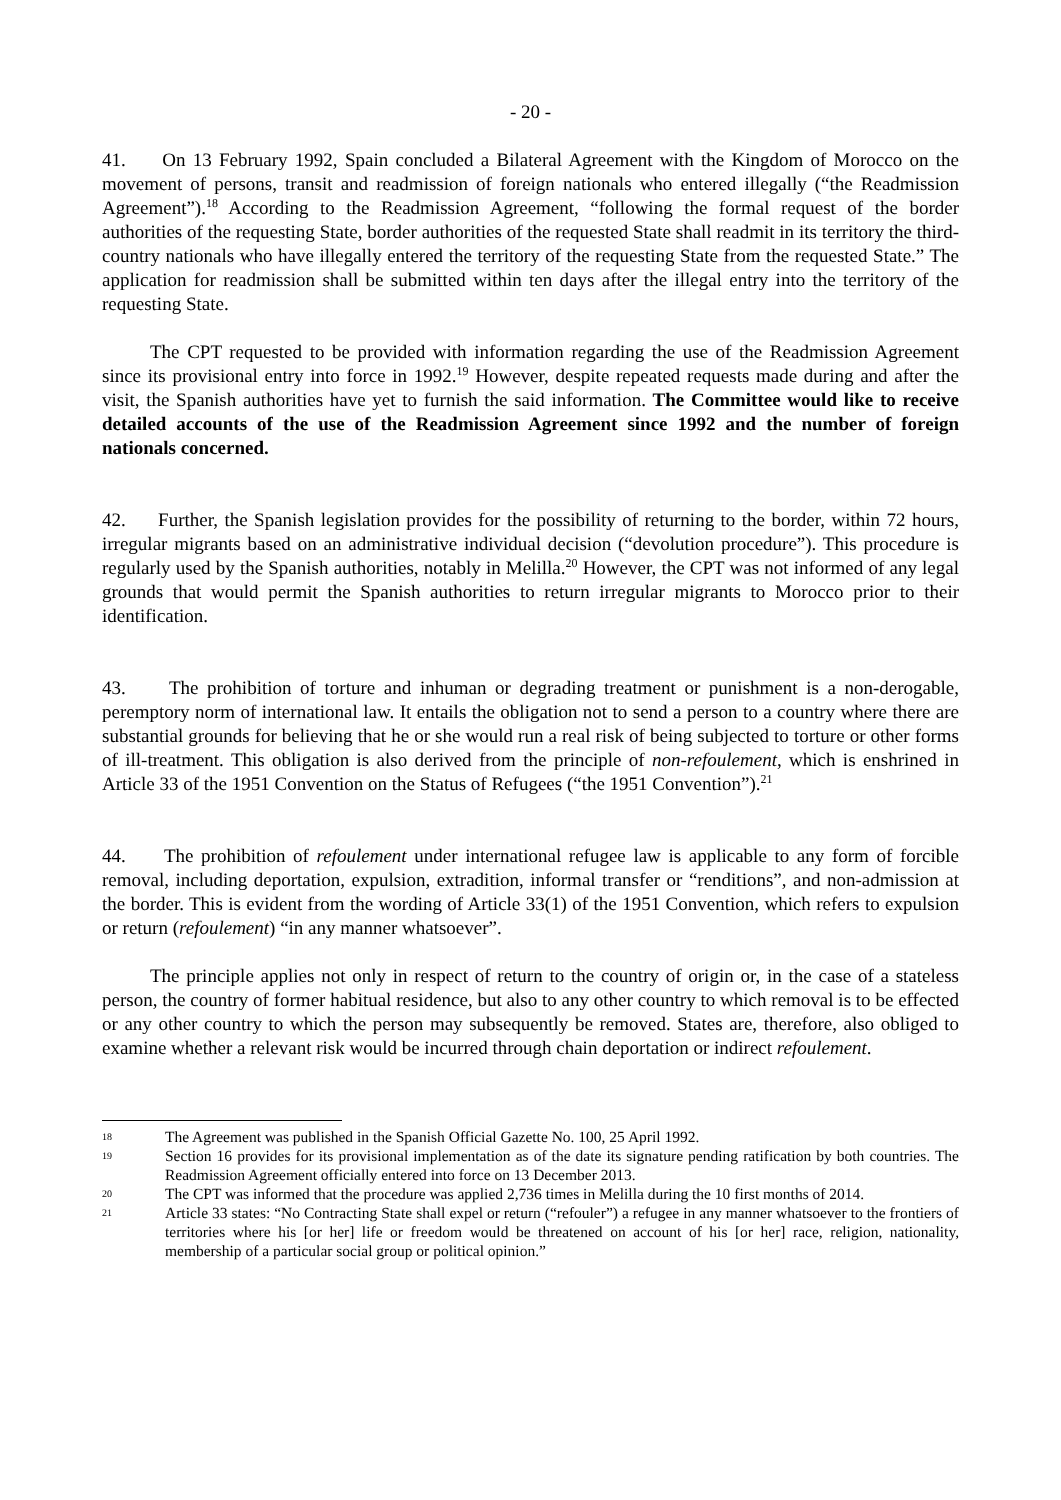- 20 -
41. On 13 February 1992, Spain concluded a Bilateral Agreement with the Kingdom of Morocco on the movement of persons, transit and readmission of foreign nationals who entered illegally (“the Readmission Agreement”).<sup>18</sup> According to the Readmission Agreement, “following the formal request of the border authorities of the requesting State, border authorities of the requested State shall readmit in its territory the third-country nationals who have illegally entered the territory of the requesting State from the requested State.” The application for readmission shall be submitted within ten days after the illegal entry into the territory of the requesting State.
The CPT requested to be provided with information regarding the use of the Readmission Agreement since its provisional entry into force in 1992.<sup>19</sup> However, despite repeated requests made during and after the visit, the Spanish authorities have yet to furnish the said information. The Committee would like to receive detailed accounts of the use of the Readmission Agreement since 1992 and the number of foreign nationals concerned.
42. Further, the Spanish legislation provides for the possibility of returning to the border, within 72 hours, irregular migrants based on an administrative individual decision (“devolution procedure”). This procedure is regularly used by the Spanish authorities, notably in Melilla.<sup>20</sup> However, the CPT was not informed of any legal grounds that would permit the Spanish authorities to return irregular migrants to Morocco prior to their identification.
43. The prohibition of torture and inhuman or degrading treatment or punishment is a non-derogable, peremptory norm of international law. It entails the obligation not to send a person to a country where there are substantial grounds for believing that he or she would run a real risk of being subjected to torture or other forms of ill-treatment. This obligation is also derived from the principle of non-refoulement, which is enshrined in Article 33 of the 1951 Convention on the Status of Refugees (“the 1951 Convention”).<sup>21</sup>
44. The prohibition of refoulement under international refugee law is applicable to any form of forcible removal, including deportation, expulsion, extradition, informal transfer or “renditions”, and non-admission at the border. This is evident from the wording of Article 33(1) of the 1951 Convention, which refers to expulsion or return (refoulement) “in any manner whatsoever”.
The principle applies not only in respect of return to the country of origin or, in the case of a stateless person, the country of former habitual residence, but also to any other country to which removal is to be effected or any other country to which the person may subsequently be removed. States are, therefore, also obliged to examine whether a relevant risk would be incurred through chain deportation or indirect refoulement.
18 The Agreement was published in the Spanish Official Gazette No. 100, 25 April 1992.
19 Section 16 provides for its provisional implementation as of the date its signature pending ratification by both countries. The Readmission Agreement officially entered into force on 13 December 2013.
20 The CPT was informed that the procedure was applied 2,736 times in Melilla during the 10 first months of 2014.
21 Article 33 states: “No Contracting State shall expel or return (“refouler”) a refugee in any manner whatsoever to the frontiers of territories where his [or her] life or freedom would be threatened on account of his [or her] race, religion, nationality, membership of a particular social group or political opinion.”